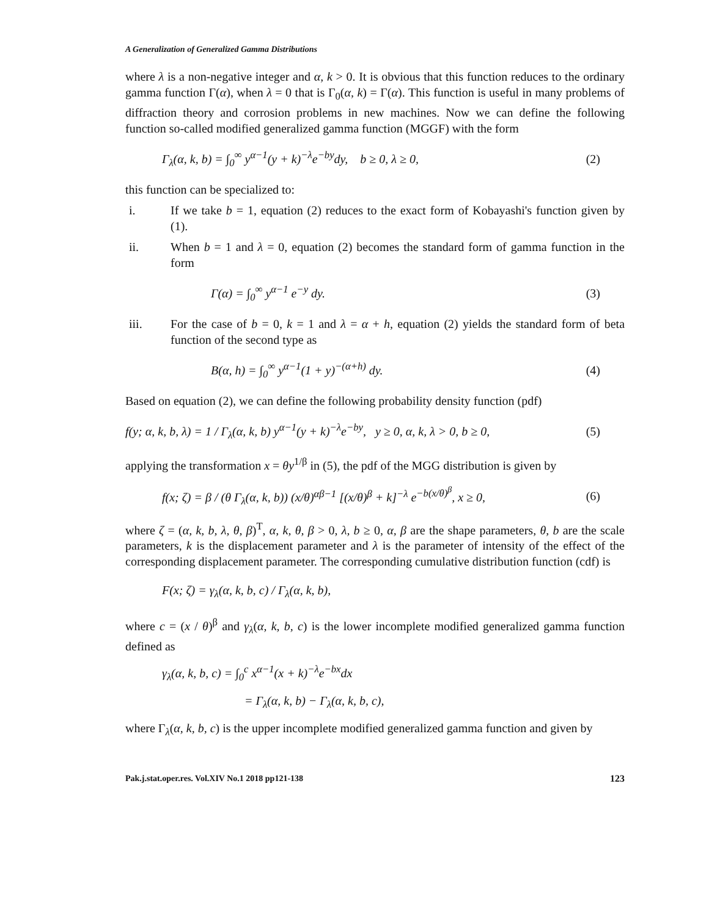A Generalization of Generalized Gamma Distributions
where λ is a non-negative integer and α, k > 0. It is obvious that this function reduces to the ordinary gamma function Γ(α), when λ = 0 that is Γ<sub>0</sub>(α, k) = Γ(α). This function is useful in many problems of diffraction theory and corrosion problems in new machines. Now we can define the following function so-called modified generalized gamma function (MGGF) with the form
Γ<sub>λ</sub>(α, k, b) = ∫<sub>0</sub><sup>∞</sup> y<sup>α−1</sup>(y + k)<sup>−λ</sup>e<sup>−by</sup>dy, b ≥ 0, λ ≥ 0, (2)
this function can be specialized to:
i. If we take b = 1, equation (2) reduces to the exact form of Kobayashi's function given by (1).
ii. When b = 1 and λ = 0, equation (2) becomes the standard form of gamma function in the form
Γ(α) = ∫<sub>0</sub><sup>∞</sup> y<sup>α−1</sup> e<sup>−y</sup> dy. (3)
iii. For the case of b = 0, k = 1 and λ = α + h, equation (2) yields the standard form of beta function of the second type as
B(α, h) = ∫<sub>0</sub><sup>∞</sup> y<sup>α−1</sup>(1 + y)<sup>−(α+h)</sup> dy. (4)
Based on equation (2), we can define the following probability density function (pdf)
f(y; α, k, b, λ) = 1 / Γ<sub>λ</sub>(α, k, b) y<sup>α−1</sup>(y + k)<sup>−λ</sup>e<sup>−by</sup>, y ≥ 0, α, k, λ > 0, b ≥ 0, (5)
applying the transformation x = θy<sup>1/β</sup> in (5), the pdf of the MGG distribution is given by
f(x; ζ) = β / (θ Γ<sub>λ</sub>(α, k, b)) (x/θ)<sup>αβ−1</sup> [(x/θ)<sup>β</sup> + k]<sup>−λ</sup> e<sup>−b(x/θ)<sup>β</sup></sup>, x ≥ 0, (6)
where ζ = (α, k, b, λ, θ, β)<sup>T</sup>, α, k, θ, β > 0, λ, b ≥ 0, α, β are the shape parameters, θ, b are the scale parameters, k is the displacement parameter and λ is the parameter of intensity of the effect of the corresponding displacement parameter. The corresponding cumulative distribution function (cdf) is
F(x; ζ) = γ<sub>λ</sub>(α, k, b, c) / Γ<sub>λ</sub>(α, k, b),
where c = (x / θ)<sup>β</sup> and γ<sub>λ</sub>(α, k, b, c) is the lower incomplete modified generalized gamma function defined as
γ<sub>λ</sub>(α, k, b, c) = ∫<sub>0</sub><sup>c</sup> x<sup>α−1</sup>(x + k)<sup>−λ</sup>e<sup>−bx</sup>dx
= Γ<sub>λ</sub>(α, k, b) − Γ<sub>λ</sub>(α, k, b, c),
where Γ<sub>λ</sub>(α, k, b, c) is the upper incomplete modified generalized gamma function and given by
Pak.j.stat.oper.res. Vol.XIV No.1 2018 pp121-138 123